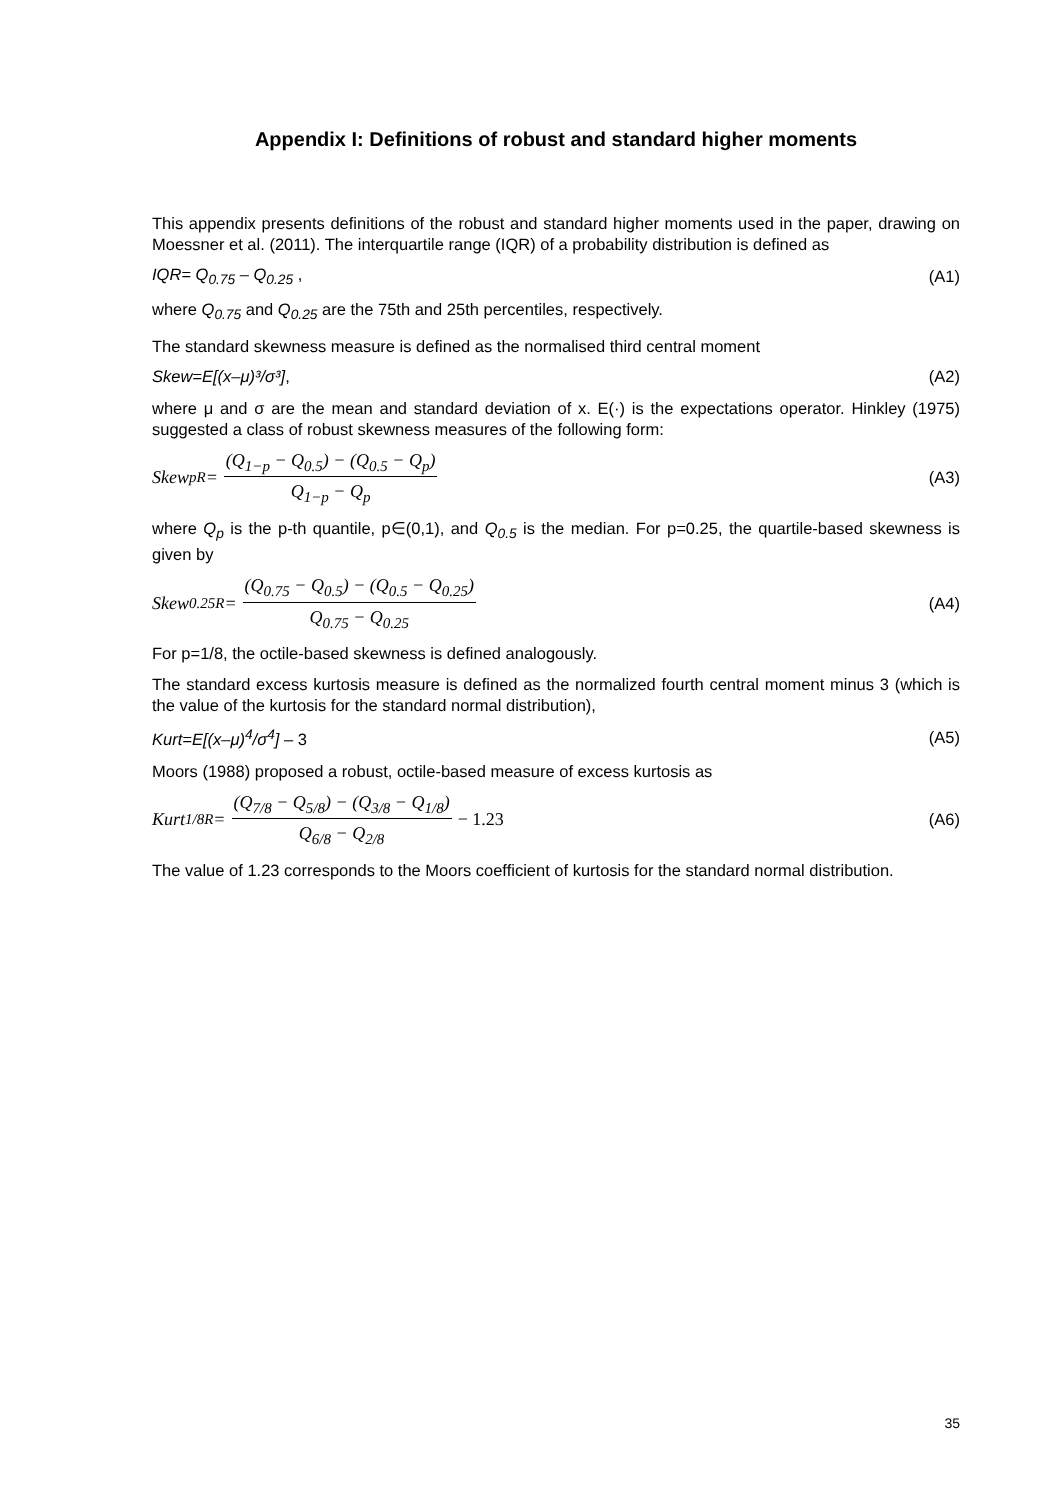Appendix I: Definitions of robust and standard higher moments
This appendix presents definitions of the robust and standard higher moments used in the paper, drawing on Moessner et al. (2011). The interquartile range (IQR) of a probability distribution is defined as
IQR= Q<sub>0.75</sub> – Q<sub>0.25</sub> , (A1)
where Q<sub>0.75</sub> and Q<sub>0.25</sub> are the 75th and 25th percentiles, respectively.
The standard skewness measure is defined as the normalised third central moment
Skew=E[(x–μ)³/σ³], (A2)
where μ and σ are the mean and standard deviation of x. E(·) is the expectations operator. Hinkley (1975) suggested a class of robust skewness measures of the following form:
Skew<sup>p</sup><sub>R</sub> = (Q<sub>1−p</sub> − Q<sub>0.5</sub>) − (Q<sub>0.5</sub> − Q<sub>p</sub>) Q<sub>1−p</sub> − Q<sub>p</sub> (A3)
where Q<sub>p</sub> is the p-th quantile, p∈(0,1), and Q<sub>0.5</sub> is the median. For p=0.25, the quartile-based skewness is given by
Skew<sup>0.25</sup><sub>R</sub> = (Q<sub>0.75</sub> − Q<sub>0.5</sub>) − (Q<sub>0.5</sub> − Q<sub>0.25</sub>) Q<sub>0.75</sub> − Q<sub>0.25</sub> (A4)
For p=1/8, the octile-based skewness is defined analogously.
The standard excess kurtosis measure is defined as the normalized fourth central moment minus 3 (which is the value of the kurtosis for the standard normal distribution),
Kurt=E[(x–μ)<sup>4</sup>/σ<sup>4</sup>] – 3 (A5)
Moors (1988) proposed a robust, octile-based measure of excess kurtosis as
Kurt<sup>1/8</sup><sub>R</sub> = (Q<sub>7/8</sub> − Q<sub>5/8</sub>) − (Q<sub>3/8</sub> − Q<sub>1/8</sub>) Q<sub>6/8</sub> − Q<sub>2/8</sub> − 1.23 (A6)
The value of 1.23 corresponds to the Moors coefficient of kurtosis for the standard normal distribution.
35